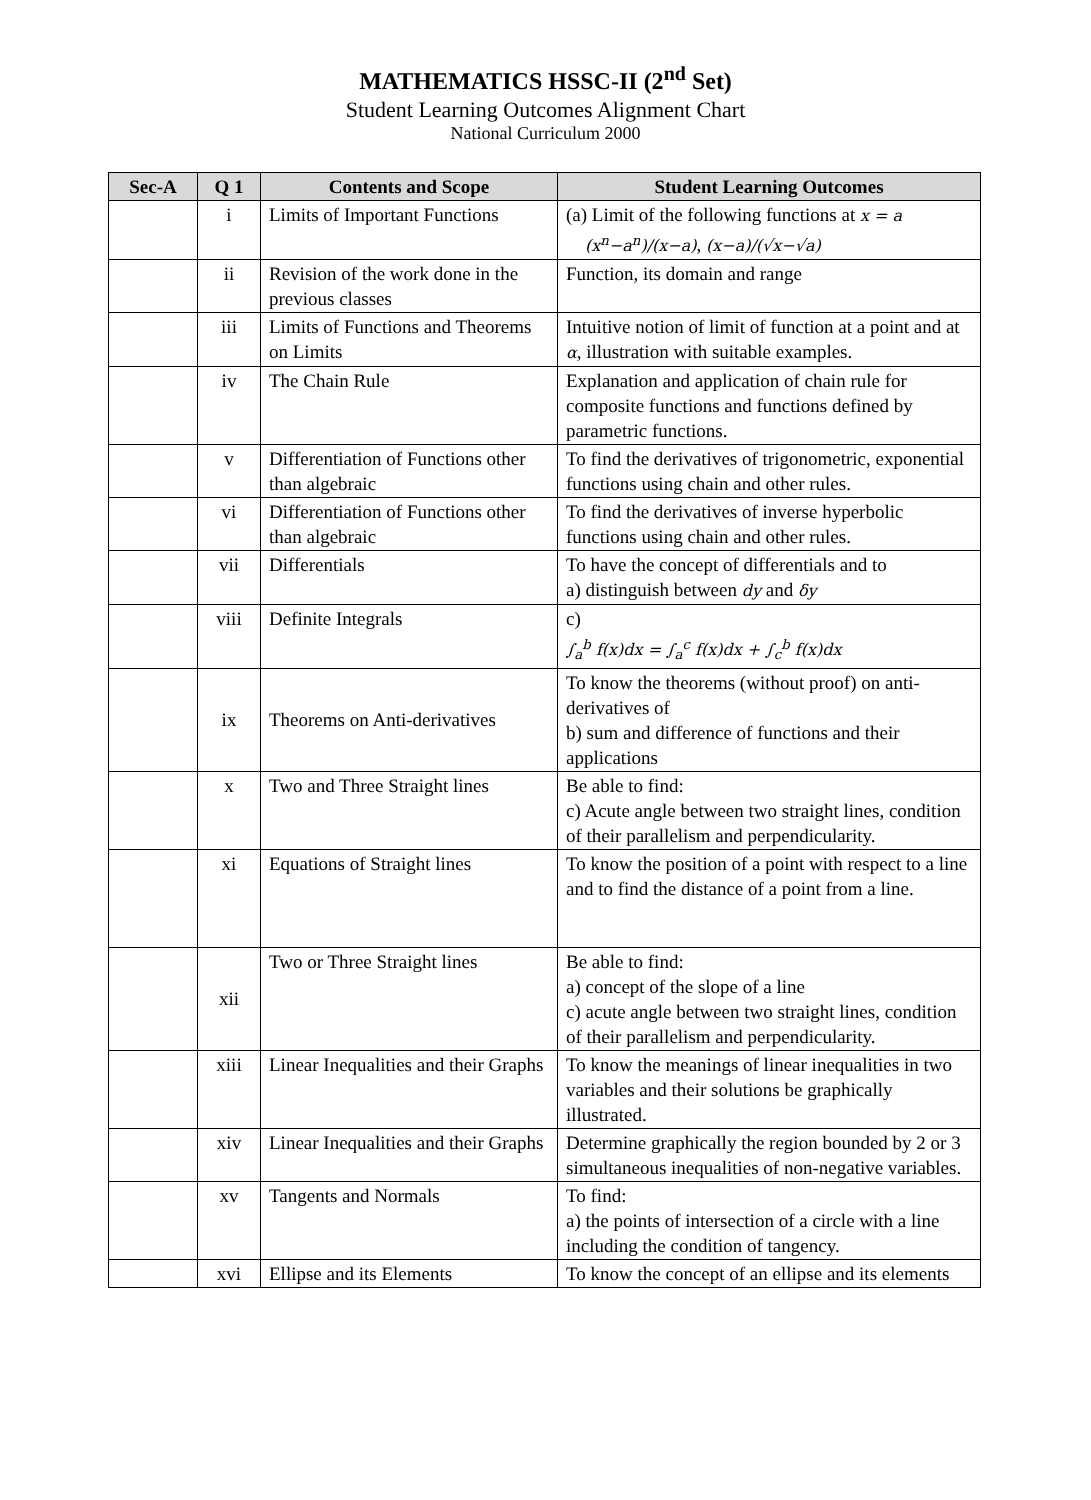MATHEMATICS HSSC-II (2<sup>nd</sup> Set)
Student Learning Outcomes Alignment Chart
National Curriculum 2000
| Sec-A | Q 1 | Contents and Scope | Student Learning Outcomes |
| --- | --- | --- | --- |
| | i | Limits of Important Functions | (a) Limit of the following functions at x = a (x<sup>n</sup>−a<sup>n</sup>)/(x−a) , (x−a)/(√x−√a) |
| | ii | Revision of the work done in the previous classes | Function, its domain and range |
| | iii | Limits of Functions and Theorems on Limits | Intuitive notion of limit of function at a point and at α , illustration with suitable examples. |
| | iv | The Chain Rule | Explanation and application of chain rule for composite functions and functions defined by parametric functions. |
| | v | Differentiation of Functions other than algebraic | To find the derivatives of trigonometric, exponential functions using chain and other rules. |
| | vi | Differentiation of Functions other than algebraic | To find the derivatives of inverse hyperbolic functions using chain and other rules. |
| | vii | Differentials | To have the concept of differentials and to a) distinguish between dy and δy |
| | viii | Definite Integrals | c) ∫<sub>a</sub><sup>b</sup> f(x)dx = ∫<sub>a</sub><sup>c</sup> f(x)dx + ∫<sub>c</sub><sup>b</sup> f(x)dx |
| | ix | Theorems on Anti-derivatives | To know the theorems (without proof) on anti-derivatives of b) sum and difference of functions and their applications |
| | x | Two and Three Straight lines | Be able to find: c) Acute angle between two straight lines, condition of their parallelism and perpendicularity. |
| | xi | Equations of Straight lines | To know the position of a point with respect to a line and to find the distance of a point from a line. |
| | xii | Two or Three Straight lines | Be able to find: a) concept of the slope of a line c) acute angle between two straight lines, condition of their parallelism and perpendicularity. |
| | xiii | Linear Inequalities and their Graphs | To know the meanings of linear inequalities in two variables and their solutions be graphically illustrated. |
| | xiv | Linear Inequalities and their Graphs | Determine graphically the region bounded by 2 or 3 simultaneous inequalities of non-negative variables. |
| | xv | Tangents and Normals | To find: a) the points of intersection of a circle with a line including the condition of tangency. |
| | xvi | Ellipse and its Elements | To know the concept of an ellipse and its elements |